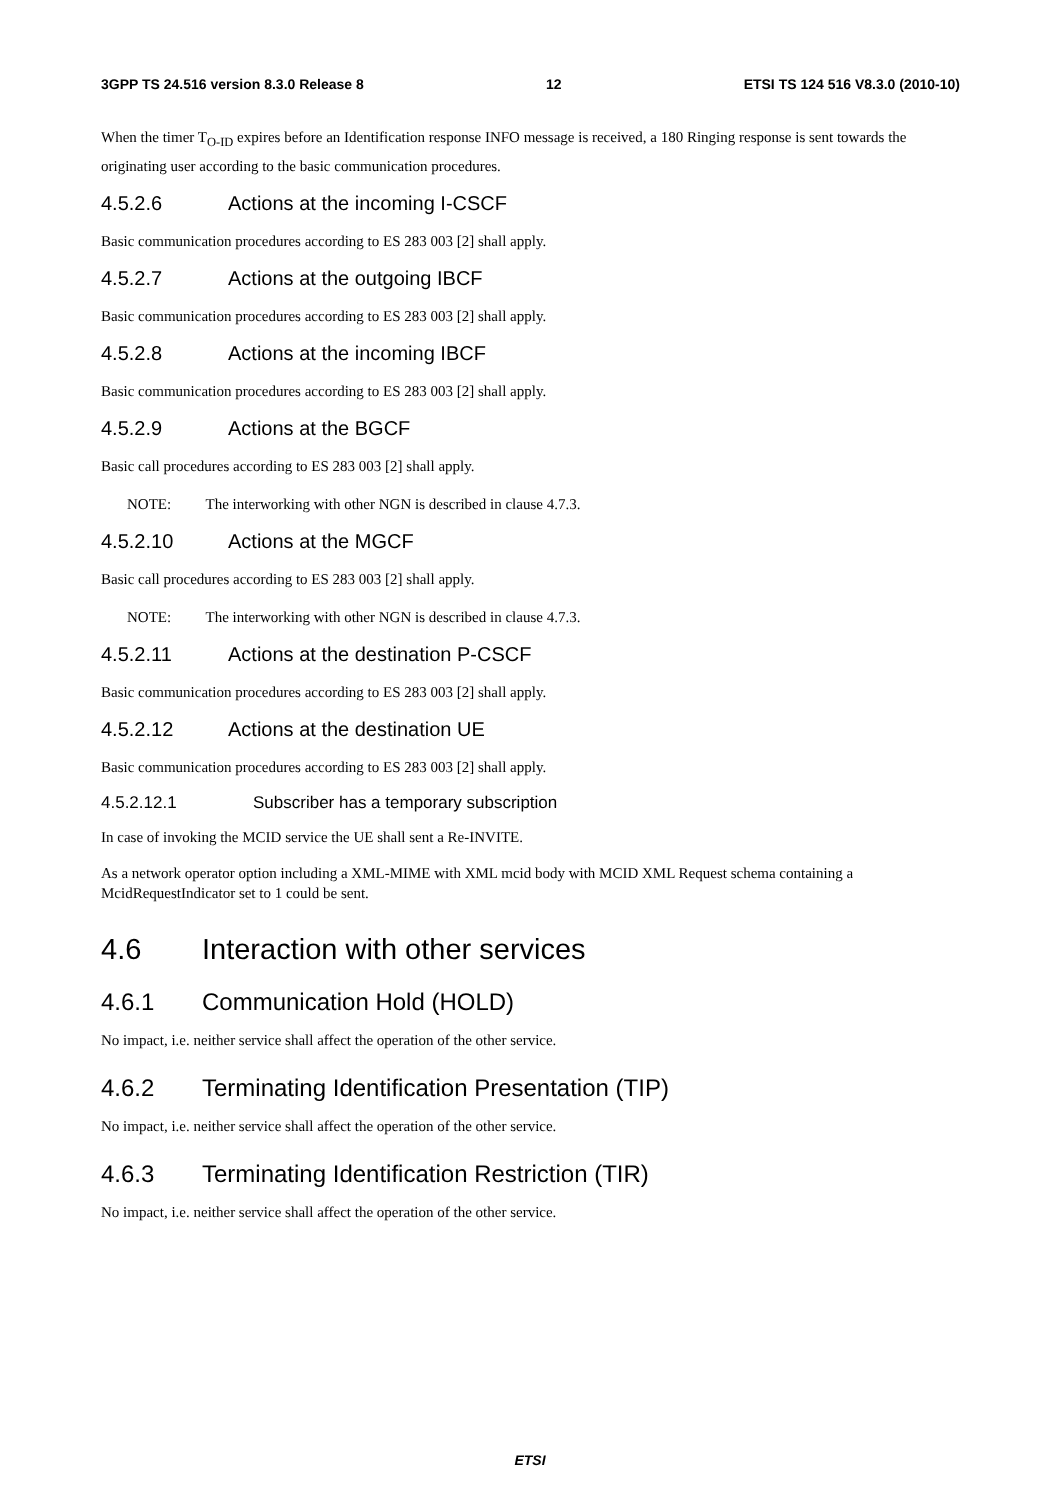3GPP TS 24.516 version 8.3.0 Release 8 12 ETSI TS 124 516 V8.3.0 (2010-10)
When the timer T<sub>O-ID</sub> expires before an Identification response INFO message is received, a 180 Ringing response is sent towards the originating user according to the basic communication procedures.
4.5.2.6 Actions at the incoming I-CSCF
Basic communication procedures according to ES 283 003 [2] shall apply.
4.5.2.7 Actions at the outgoing IBCF
Basic communication procedures according to ES 283 003 [2] shall apply.
4.5.2.8 Actions at the incoming IBCF
Basic communication procedures according to ES 283 003 [2] shall apply.
4.5.2.9 Actions at the BGCF
Basic call procedures according to ES 283 003 [2] shall apply.
NOTE: The interworking with other NGN is described in clause 4.7.3.
4.5.2.10 Actions at the MGCF
Basic call procedures according to ES 283 003 [2] shall apply.
NOTE: The interworking with other NGN is described in clause 4.7.3.
4.5.2.11 Actions at the destination P-CSCF
Basic communication procedures according to ES 283 003 [2] shall apply.
4.5.2.12 Actions at the destination UE
Basic communication procedures according to ES 283 003 [2] shall apply.
4.5.2.12.1 Subscriber has a temporary subscription
In case of invoking the MCID service the UE shall sent a Re-INVITE.
As a network operator option including a XML-MIME with XML mcid body with MCID XML Request schema containing a McidRequestIndicator set to 1 could be sent.
4.6 Interaction with other services
4.6.1 Communication Hold (HOLD)
No impact, i.e. neither service shall affect the operation of the other service.
4.6.2 Terminating Identification Presentation (TIP)
No impact, i.e. neither service shall affect the operation of the other service.
4.6.3 Terminating Identification Restriction (TIR)
No impact, i.e. neither service shall affect the operation of the other service.
ETSI